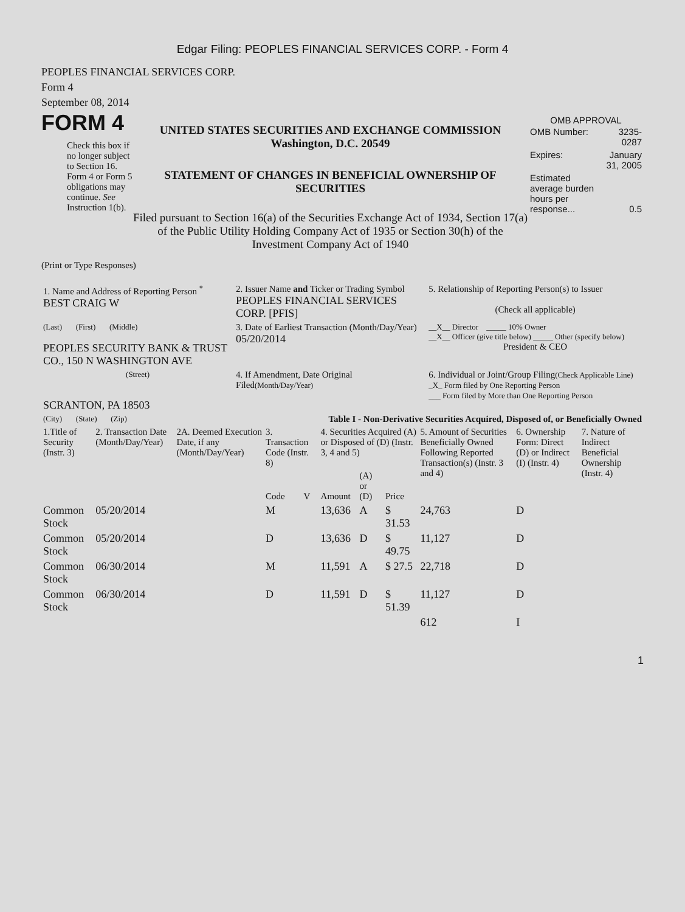Edgar Filing: PEOPLES FINANCIAL SERVICES CORP. - Form 4
PEOPLES FINANCIAL SERVICES CORP.
Form 4
September 08, 2014
FORM 4
Check this box if no longer subject to Section 16. Form 4 or Form 5 obligations may continue. See Instruction 1(b).
UNITED STATES SECURITIES AND EXCHANGE COMMISSION
Washington, D.C. 20549
STATEMENT OF CHANGES IN BENEFICIAL OWNERSHIP OF SECURITIES
Filed pursuant to Section 16(a) of the Securities Exchange Act of 1934, Section 17(a) of the Public Utility Holding Company Act of 1935 or Section 30(h) of the Investment Company Act of 1940
OMB APPROVAL
| OMB Number: | 3235-0287 |
| Expires: | January 31, 2005 |
| Estimated average burden hours per response... | 0.5 |
(Print or Type Responses)
| 1. Name and Address of Reporting Person <sup>*</sup> BEST CRAIG W | 2. Issuer Name and Ticker or Trading Symbol PEOPLES FINANCIAL SERVICES CORP. [PFIS] | 5. Relationship of Reporting Person(s) to Issuer (Check all applicable) |
| (Last) (First) (Middle) PEOPLES SECURITY BANK & TRUST CO., 150 N WASHINGTON AVE | 3. Date of Earliest Transaction (Month/Day/Year) 05/20/2014 | __X__ Director _____ 10% Owner __X__ Officer (give title below) _____ Other (specify below) President & CEO |
| (Street) SCRANTON, PA 18503 | 4. If Amendment, Date Original Filed (Month/Day/Year) | 6. Individual or Joint/Group Filing (Check Applicable Line) _X_ Form filed by One Reporting Person ___ Form filed by More than One Reporting Person |
| (City) (State) (Zip) | Table I - Non-Derivative Securities Acquired, Disposed of, or Beneficially Owned | |
| 1.Title of Security (Instr. 3) | 2. Transaction Date (Month/Day/Year) | 2A. Deemed Execution Date, if any (Month/Day/Year) | 3. Transaction Code (Instr. 8) | | 4. Securities Acquired (A) or Disposed of (D) (Instr. 3, 4 and 5) | | | 5. Amount of Securities Beneficially Owned Following Reported Transaction(s) (Instr. 3 and 4) | 6. Ownership Form: Direct (D) or Indirect (I) (Instr. 4) | 7. Nature of Indirect Beneficial Ownership (Instr. 4) |
| --- | --- | --- | --- | --- | --- | --- | --- | --- | --- | --- |
| | | | Code | V | Amount | (A) or (D) | Price | | | |
| Common Stock | 05/20/2014 | | M | | 13,636 | A | $ 31.53 | 24,763 | D | |
| Common Stock | 05/20/2014 | | D | | 13,636 | D | $ 49.75 | 11,127 | D | |
| Common Stock | 06/30/2014 | | M | | 11,591 | A | $ 27.5 | 22,718 | D | |
| Common Stock | 06/30/2014 | | D | | 11,591 | D | $ 51.39 | 11,127 | D | |
| | | | | | | | | 612 | I | |
1